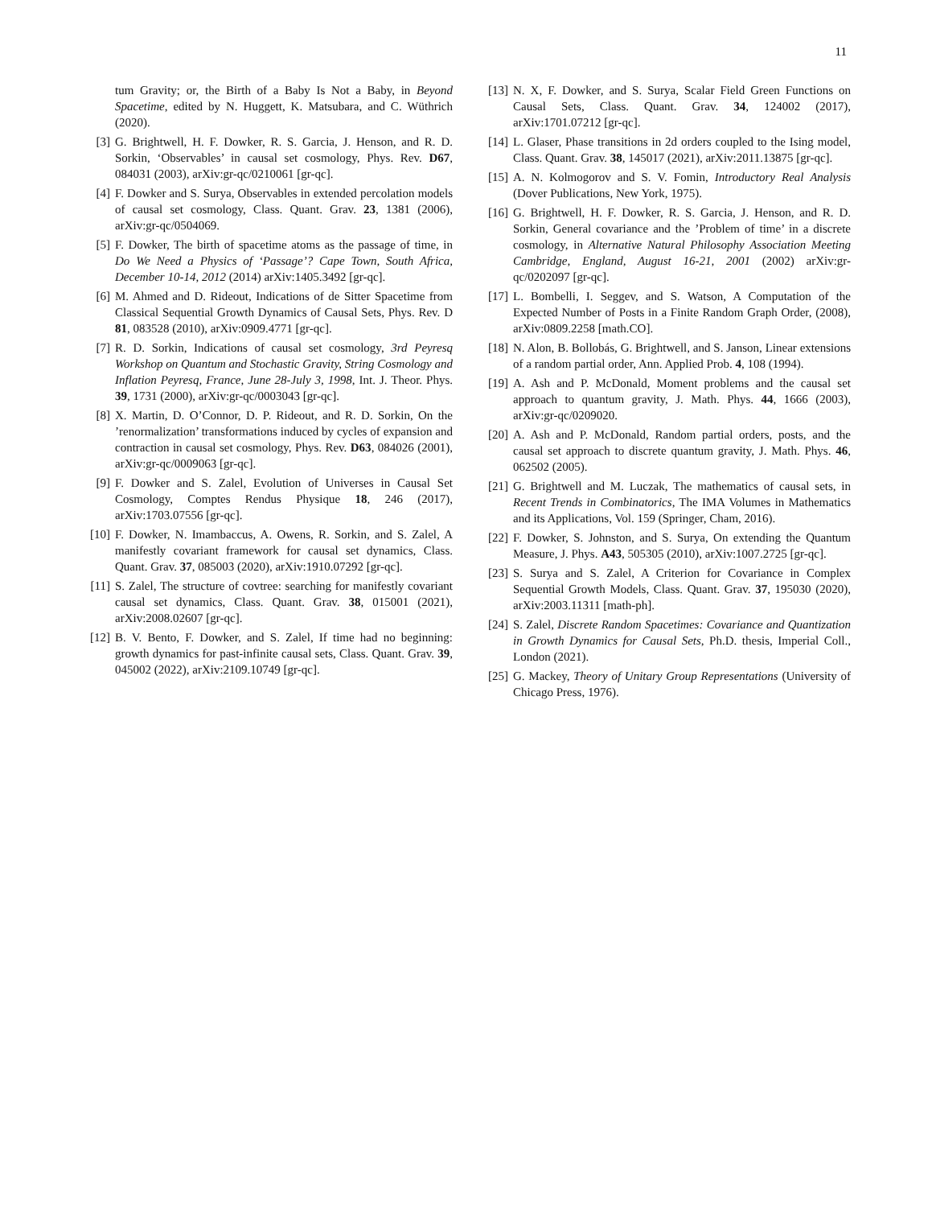11
tum Gravity; or, the Birth of a Baby Is Not a Baby, in Beyond Spacetime, edited by N. Huggett, K. Matsubara, and C. Wüthrich (2020).
[3] G. Brightwell, H. F. Dowker, R. S. Garcia, J. Henson, and R. D. Sorkin, ‘Observables’ in causal set cosmology, Phys. Rev. D67, 084031 (2003), arXiv:gr-qc/0210061 [gr-qc].
[4] F. Dowker and S. Surya, Observables in extended percolation models of causal set cosmology, Class. Quant. Grav. 23, 1381 (2006), arXiv:gr-qc/0504069.
[5] F. Dowker, The birth of spacetime atoms as the passage of time, in Do We Need a Physics of ‘Passage’? Cape Town, South Africa, December 10-14, 2012 (2014) arXiv:1405.3492 [gr-qc].
[6] M. Ahmed and D. Rideout, Indications of de Sitter Spacetime from Classical Sequential Growth Dynamics of Causal Sets, Phys. Rev. D 81, 083528 (2010), arXiv:0909.4771 [gr-qc].
[7] R. D. Sorkin, Indications of causal set cosmology, 3rd Peyresq Workshop on Quantum and Stochastic Gravity, String Cosmology and Inflation Peyresq, France, June 28-July 3, 1998, Int. J. Theor. Phys. 39, 1731 (2000), arXiv:gr-qc/0003043 [gr-qc].
[8] X. Martin, D. O’Connor, D. P. Rideout, and R. D. Sorkin, On the ’renormalization’ transformations induced by cycles of expansion and contraction in causal set cosmology, Phys. Rev. D63, 084026 (2001), arXiv:gr-qc/0009063 [gr-qc].
[9] F. Dowker and S. Zalel, Evolution of Universes in Causal Set Cosmology, Comptes Rendus Physique 18, 246 (2017), arXiv:1703.07556 [gr-qc].
[10] F. Dowker, N. Imambaccus, A. Owens, R. Sorkin, and S. Zalel, A manifestly covariant framework for causal set dynamics, Class. Quant. Grav. 37, 085003 (2020), arXiv:1910.07292 [gr-qc].
[11] S. Zalel, The structure of covtree: searching for manifestly covariant causal set dynamics, Class. Quant. Grav. 38, 015001 (2021), arXiv:2008.02607 [gr-qc].
[12] B. V. Bento, F. Dowker, and S. Zalel, If time had no beginning: growth dynamics for past-infinite causal sets, Class. Quant. Grav. 39, 045002 (2022), arXiv:2109.10749 [gr-qc].
[13] N. X, F. Dowker, and S. Surya, Scalar Field Green Functions on Causal Sets, Class. Quant. Grav. 34, 124002 (2017), arXiv:1701.07212 [gr-qc].
[14] L. Glaser, Phase transitions in 2d orders coupled to the Ising model, Class. Quant. Grav. 38, 145017 (2021), arXiv:2011.13875 [gr-qc].
[15] A. N. Kolmogorov and S. V. Fomin, Introductory Real Analysis (Dover Publications, New York, 1975).
[16] G. Brightwell, H. F. Dowker, R. S. Garcia, J. Henson, and R. D. Sorkin, General covariance and the ’Problem of time’ in a discrete cosmology, in Alternative Natural Philosophy Association Meeting Cambridge, England, August 16-21, 2001 (2002) arXiv:gr-qc/0202097 [gr-qc].
[17] L. Bombelli, I. Seggev, and S. Watson, A Computation of the Expected Number of Posts in a Finite Random Graph Order, (2008), arXiv:0809.2258 [math.CO].
[18] N. Alon, B. Bollobás, G. Brightwell, and S. Janson, Linear extensions of a random partial order, Ann. Applied Prob. 4, 108 (1994).
[19] A. Ash and P. McDonald, Moment problems and the causal set approach to quantum gravity, J. Math. Phys. 44, 1666 (2003), arXiv:gr-qc/0209020.
[20] A. Ash and P. McDonald, Random partial orders, posts, and the causal set approach to discrete quantum gravity, J. Math. Phys. 46, 062502 (2005).
[21] G. Brightwell and M. Luczak, The mathematics of causal sets, in Recent Trends in Combinatorics, The IMA Volumes in Mathematics and its Applications, Vol. 159 (Springer, Cham, 2016).
[22] F. Dowker, S. Johnston, and S. Surya, On extending the Quantum Measure, J. Phys. A43, 505305 (2010), arXiv:1007.2725 [gr-qc].
[23] S. Surya and S. Zalel, A Criterion for Covariance in Complex Sequential Growth Models, Class. Quant. Grav. 37, 195030 (2020), arXiv:2003.11311 [math-ph].
[24] S. Zalel, Discrete Random Spacetimes: Covariance and Quantization in Growth Dynamics for Causal Sets, Ph.D. thesis, Imperial Coll., London (2021).
[25] G. Mackey, Theory of Unitary Group Representations (University of Chicago Press, 1976).